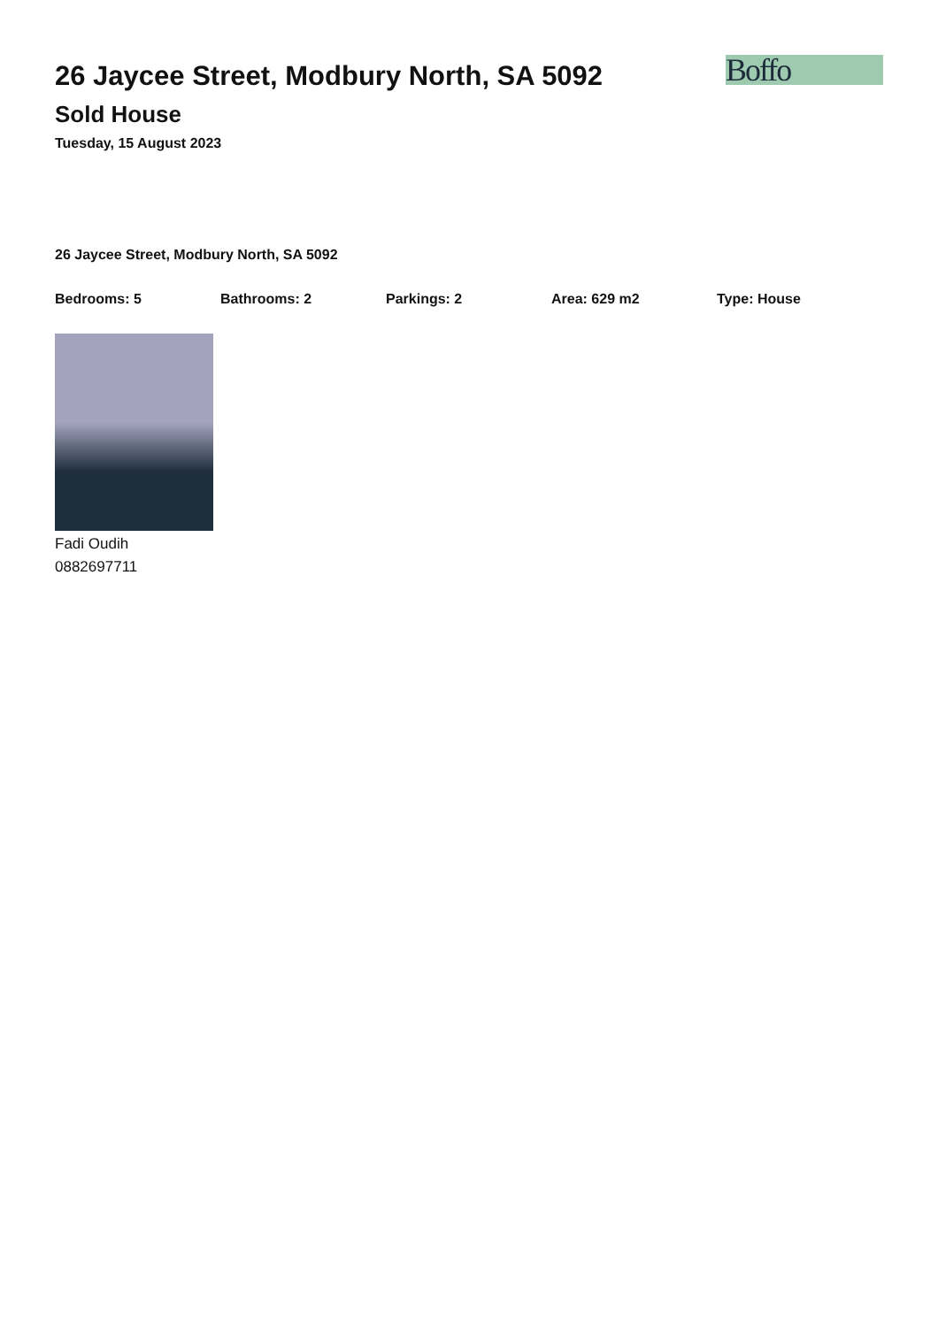26 Jaycee Street, Modbury North, SA 5092
Sold House
Tuesday, 15 August 2023
Boffo
26 Jaycee Street, Modbury North, SA 5092
Bedrooms: 5 Bathrooms: 2 Parkings: 2 Area: 629 m2 Type: House
Fadi Oudih
0882697711